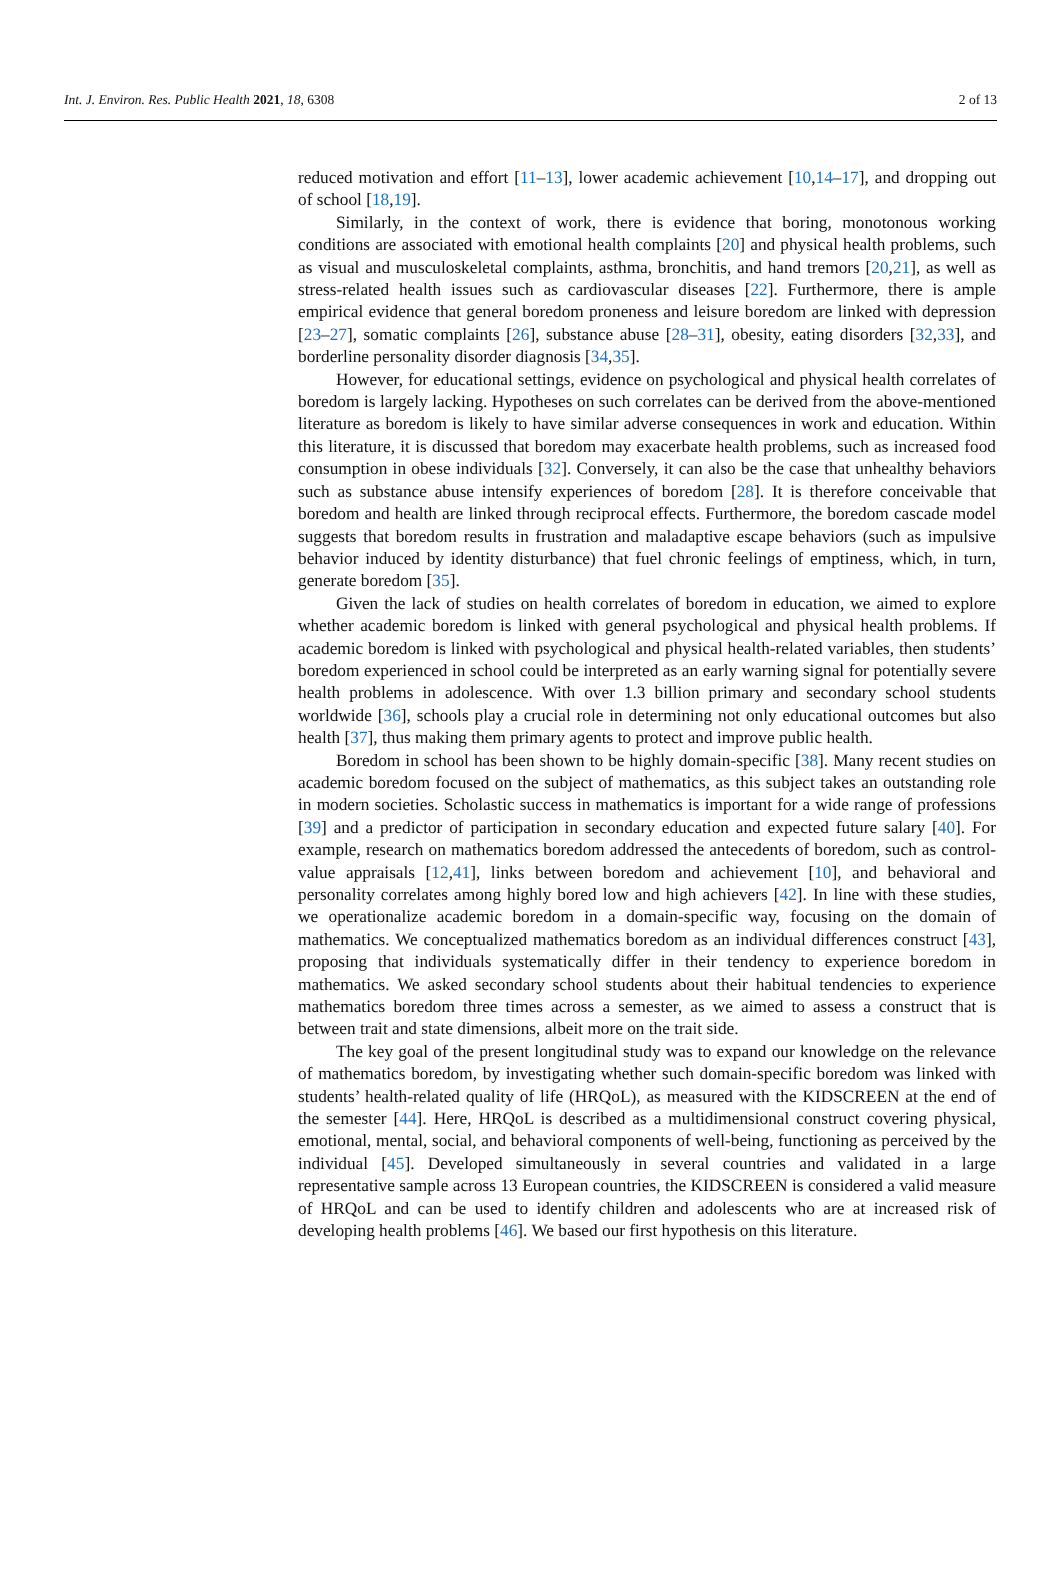Int. J. Environ. Res. Public Health 2021, 18, 6308 2 of 13
reduced motivation and effort [11–13], lower academic achievement [10,14–17], and dropping out of school [18,19].
Similarly, in the context of work, there is evidence that boring, monotonous working conditions are associated with emotional health complaints [20] and physical health problems, such as visual and musculoskeletal complaints, asthma, bronchitis, and hand tremors [20,21], as well as stress-related health issues such as cardiovascular diseases [22]. Furthermore, there is ample empirical evidence that general boredom proneness and leisure boredom are linked with depression [23–27], somatic complaints [26], substance abuse [28–31], obesity, eating disorders [32,33], and borderline personality disorder diagnosis [34,35].
However, for educational settings, evidence on psychological and physical health correlates of boredom is largely lacking. Hypotheses on such correlates can be derived from the above-mentioned literature as boredom is likely to have similar adverse consequences in work and education. Within this literature, it is discussed that boredom may exacerbate health problems, such as increased food consumption in obese individuals [32]. Conversely, it can also be the case that unhealthy behaviors such as substance abuse intensify experiences of boredom [28]. It is therefore conceivable that boredom and health are linked through reciprocal effects. Furthermore, the boredom cascade model suggests that boredom results in frustration and maladaptive escape behaviors (such as impulsive behavior induced by identity disturbance) that fuel chronic feelings of emptiness, which, in turn, generate boredom [35].
Given the lack of studies on health correlates of boredom in education, we aimed to explore whether academic boredom is linked with general psychological and physical health problems. If academic boredom is linked with psychological and physical health-related variables, then students’ boredom experienced in school could be interpreted as an early warning signal for potentially severe health problems in adolescence. With over 1.3 billion primary and secondary school students worldwide [36], schools play a crucial role in determining not only educational outcomes but also health [37], thus making them primary agents to protect and improve public health.
Boredom in school has been shown to be highly domain-specific [38]. Many recent studies on academic boredom focused on the subject of mathematics, as this subject takes an outstanding role in modern societies. Scholastic success in mathematics is important for a wide range of professions [39] and a predictor of participation in secondary education and expected future salary [40]. For example, research on mathematics boredom addressed the antecedents of boredom, such as control-value appraisals [12,41], links between boredom and achievement [10], and behavioral and personality correlates among highly bored low and high achievers [42]. In line with these studies, we operationalize academic boredom in a domain-specific way, focusing on the domain of mathematics. We conceptualized mathematics boredom as an individual differences construct [43], proposing that individuals systematically differ in their tendency to experience boredom in mathematics. We asked secondary school students about their habitual tendencies to experience mathematics boredom three times across a semester, as we aimed to assess a construct that is between trait and state dimensions, albeit more on the trait side.
The key goal of the present longitudinal study was to expand our knowledge on the relevance of mathematics boredom, by investigating whether such domain-specific boredom was linked with students’ health-related quality of life (HRQoL), as measured with the KIDSCREEN at the end of the semester [44]. Here, HRQoL is described as a multidimensional construct covering physical, emotional, mental, social, and behavioral components of well-being, functioning as perceived by the individual [45]. Developed simultaneously in several countries and validated in a large representative sample across 13 European countries, the KIDSCREEN is considered a valid measure of HRQoL and can be used to identify children and adolescents who are at increased risk of developing health problems [46]. We based our first hypothesis on this literature.